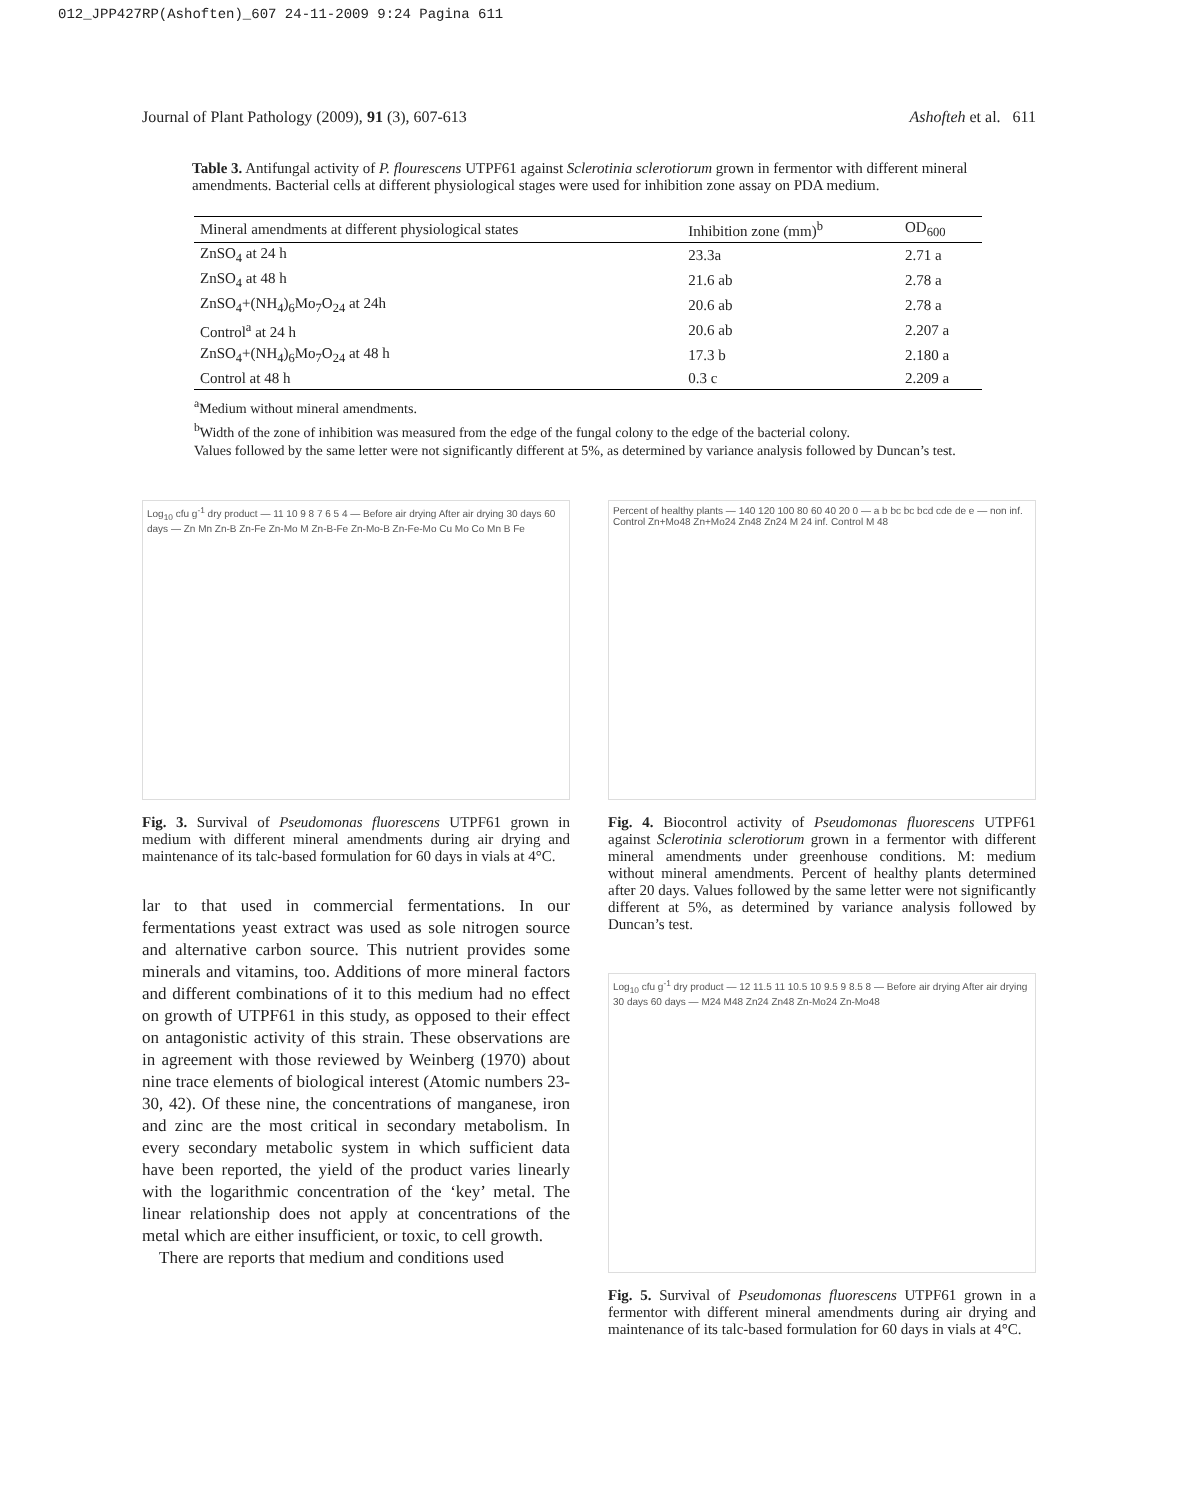012_JPP427RP(Ashoften)_607 24-11-2009 9:24 Pagina 611
Journal of Plant Pathology (2009), 91 (3), 607-613 Ashofteh et al. 611
Table 3. Antifungal activity of P. flourescens UTPF61 against Sclerotinia sclerotiorum grown in fermentor with different mineral amendments. Bacterial cells at different physiological stages were used for inhibition zone assay on PDA medium.
| Mineral amendments at different physiological states | Inhibition zone (mm)<sup>b</sup> | OD<sub>600</sub> |
| --- | --- | --- |
| ZnSO<sub>4</sub> at 24 h | 23.3a | 2.71 a |
| ZnSO<sub>4</sub> at 48 h | 21.6 ab | 2.78 a |
| ZnSO<sub>4</sub>+(NH<sub>4</sub>)<sub>6</sub>Mo<sub>7</sub>O<sub>24</sub> at 24h | 20.6 ab | 2.78 a |
| Control<sup>a</sup> at 24 h | 20.6 ab | 2.207 a |
| ZnSO<sub>4</sub>+(NH<sub>4</sub>)<sub>6</sub>Mo<sub>7</sub>O<sub>24</sub> at 48 h | 17.3 b | 2.180 a |
| Control at 48 h | 0.3 c | 2.209 a |
<sup>a</sup> Medium without mineral amendments.
<sup>b</sup> Width of the zone of inhibition was measured from the edge of the fungal colony to the edge of the bacterial colony.
Values followed by the same letter were not significantly different at 5%, as determined by variance analysis followed by Duncan’s test.
Log<sub>10</sub> cfu g<sup>-1</sup> dry product — 11 10 9 8 7 6 5 4 — Before air drying After air drying 30 days 60 days — Zn Mn Zn-B Zn-Fe Zn-Mo M Zn-B-Fe Zn-Mo-B Zn-Fe-Mo Cu Mo Co Mn B Fe
Fig. 3. Survival of Pseudomonas fluorescens UTPF61 grown in medium with different mineral amendments during air drying and maintenance of its talc-based formulation for 60 days in vials at 4°C.
lar to that used in commercial fermentations. In our fermentations yeast extract was used as sole nitrogen source and alternative carbon source. This nutrient provides some minerals and vitamins, too. Additions of more mineral factors and different combinations of it to this medium had no effect on growth of UTPF61 in this study, as opposed to their effect on antagonistic activity of this strain. These observations are in agreement with those reviewed by Weinberg (1970) about nine trace elements of biological interest (Atomic numbers 23-30, 42). Of these nine, the concentrations of manganese, iron and zinc are the most critical in secondary metabolism. In every secondary metabolic system in which sufficient data have been reported, the yield of the product varies linearly with the logarithmic concentration of the ‘key’ metal. The linear relationship does not apply at concentrations of the metal which are either insufficient, or toxic, to cell growth.
There are reports that medium and conditions used
Percent of healthy plants — 140 120 100 80 60 40 20 0 — a b bc bc bcd cde de e — non inf. Control Zn+Mo48 Zn+Mo24 Zn48 Zn24 M 24 inf. Control M 48
Fig. 4. Biocontrol activity of Pseudomonas fluorescens UTPF61 against Sclerotinia sclerotiorum grown in a fermentor with different mineral amendments under greenhouse conditions. M: medium without mineral amendments. Percent of healthy plants determined after 20 days. Values followed by the same letter were not significantly different at 5%, as determined by variance analysis followed by Duncan’s test.
Log<sub>10</sub> cfu g<sup>-1</sup> dry product — 12 11.5 11 10.5 10 9.5 9 8.5 8 — Before air drying After air drying 30 days 60 days — M24 M48 Zn24 Zn48 Zn-Mo24 Zn-Mo48
Fig. 5. Survival of Pseudomonas fluorescens UTPF61 grown in a fermentor with different mineral amendments during air drying and maintenance of its talc-based formulation for 60 days in vials at 4°C.